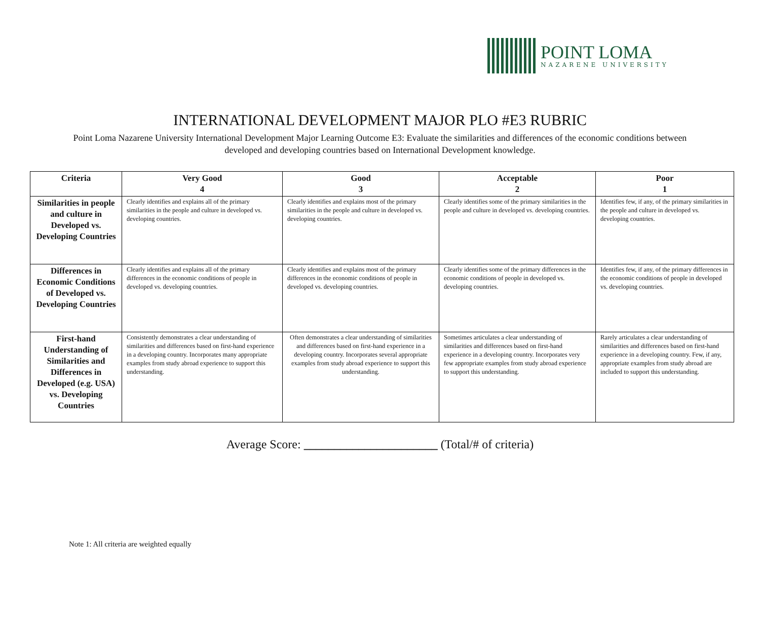POINT LOMA
NAZARENE UNIVERSITY
INTERNATIONAL DEVELOPMENT MAJOR PLO #E3 RUBRIC
Point Loma Nazarene University International Development Major Learning Outcome E3: Evaluate the similarities and differences of the economic conditions between developed and developing countries based on International Development knowledge.
| Criteria | Very Good 4 | Good 3 | Acceptable 2 | Poor 1 |
| --- | --- | --- | --- | --- |
| Similarities in people and culture in Developed vs. Developing Countries | Clearly identifies and explains all of the primary similarities in the people and culture in developed vs. developing countries. | Clearly identifies and explains most of the primary similarities in the people and culture in developed vs. developing countries. | Clearly identifies some of the primary similarities in the people and culture in developed vs. developing countries. | Identifies few, if any, of the primary similarities in the people and culture in developed vs. developing countries. |
| Differences in Economic Conditions of Developed vs. Developing Countries | Clearly identifies and explains all of the primary differences in the economic conditions of people in developed vs. developing countries. | Clearly identifies and explains most of the primary differences in the economic conditions of people in developed vs. developing countries. | Clearly identifies some of the primary differences in the economic conditions of people in developed vs. developing countries. | Identifies few, if any, of the primary differences in the economic conditions of people in developed vs. developing countries. |
| First-hand Understanding of Similarities and Differences in Developed (e.g. USA) vs. Developing Countries | Consistently demonstrates a clear understanding of similarities and differences based on first-hand experience in a developing country. Incorporates many appropriate examples from study abroad experience to support this understanding. | Often demonstrates a clear understanding of similarities and differences based on first-hand experience in a developing country. Incorporates several appropriate examples from study abroad experience to support this understanding. | Sometimes articulates a clear understanding of similarities and differences based on first-hand experience in a developing country. Incorporates very few appropriate examples from study abroad experience to support this understanding. | Rarely articulates a clear understanding of similarities and differences based on first-hand experience in a developing country. Few, if any, appropriate examples from study abroad are included to support this understanding. |
Average Score: ______________________ (Total/# of criteria)
Note 1: All criteria are weighted equally